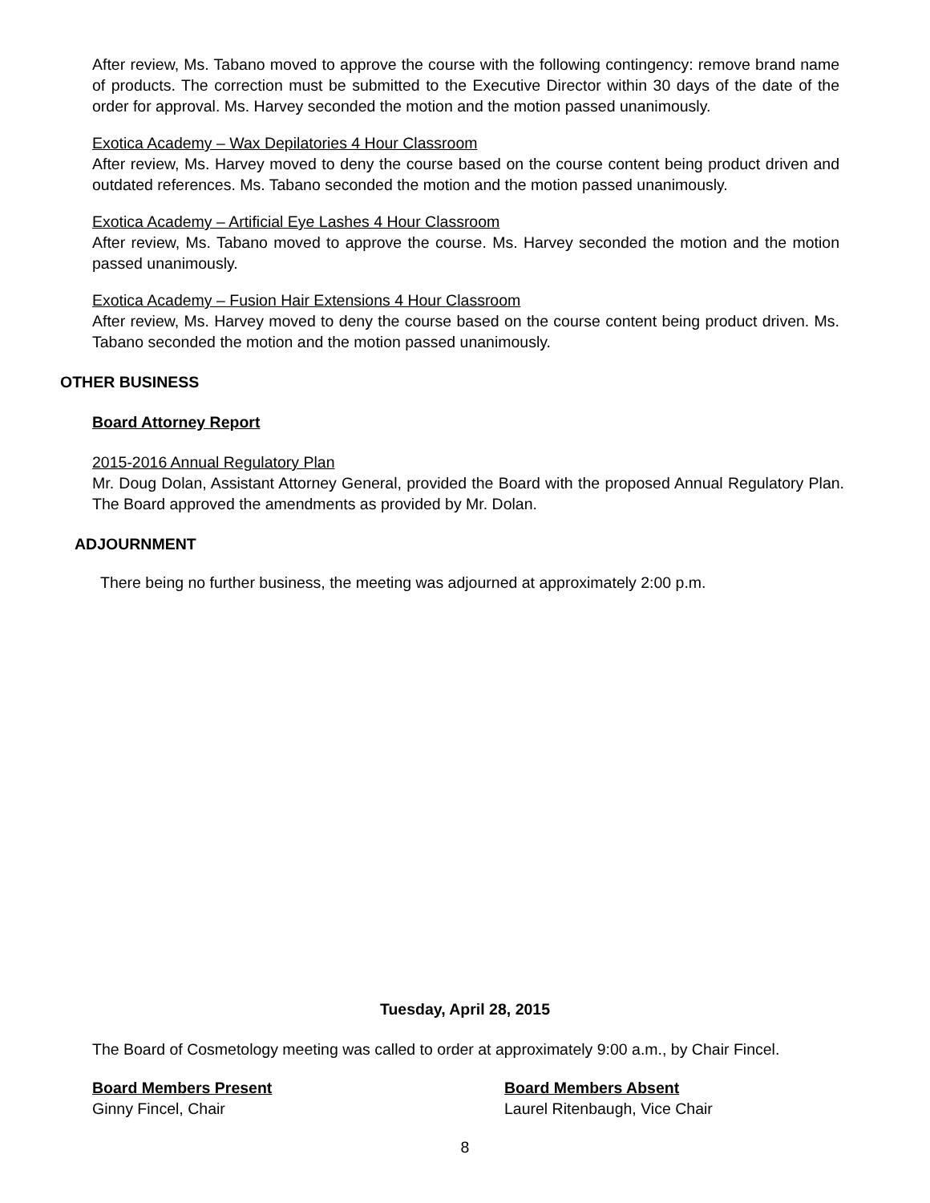After review, Ms. Tabano moved to approve the course with the following contingency: remove brand name of products. The correction must be submitted to the Executive Director within 30 days of the date of the order for approval. Ms. Harvey seconded the motion and the motion passed unanimously.
Exotica Academy – Wax Depilatories 4 Hour Classroom
After review, Ms. Harvey moved to deny the course based on the course content being product driven and outdated references. Ms. Tabano seconded the motion and the motion passed unanimously.
Exotica Academy – Artificial Eye Lashes 4 Hour Classroom
After review, Ms. Tabano moved to approve the course. Ms. Harvey seconded the motion and the motion passed unanimously.
Exotica Academy – Fusion Hair Extensions 4 Hour Classroom
After review, Ms. Harvey moved to deny the course based on the course content being product driven. Ms. Tabano seconded the motion and the motion passed unanimously.
OTHER BUSINESS
Board Attorney Report
2015-2016 Annual Regulatory Plan
Mr. Doug Dolan, Assistant Attorney General, provided the Board with the proposed Annual Regulatory Plan. The Board approved the amendments as provided by Mr. Dolan.
ADJOURNMENT
There being no further business, the meeting was adjourned at approximately 2:00 p.m.
Tuesday, April 28, 2015
The Board of Cosmetology meeting was called to order at approximately 9:00 a.m., by Chair Fincel.
Board Members Present
Ginny Fincel, Chair
Board Members Absent
Laurel Ritenbaugh, Vice Chair
8